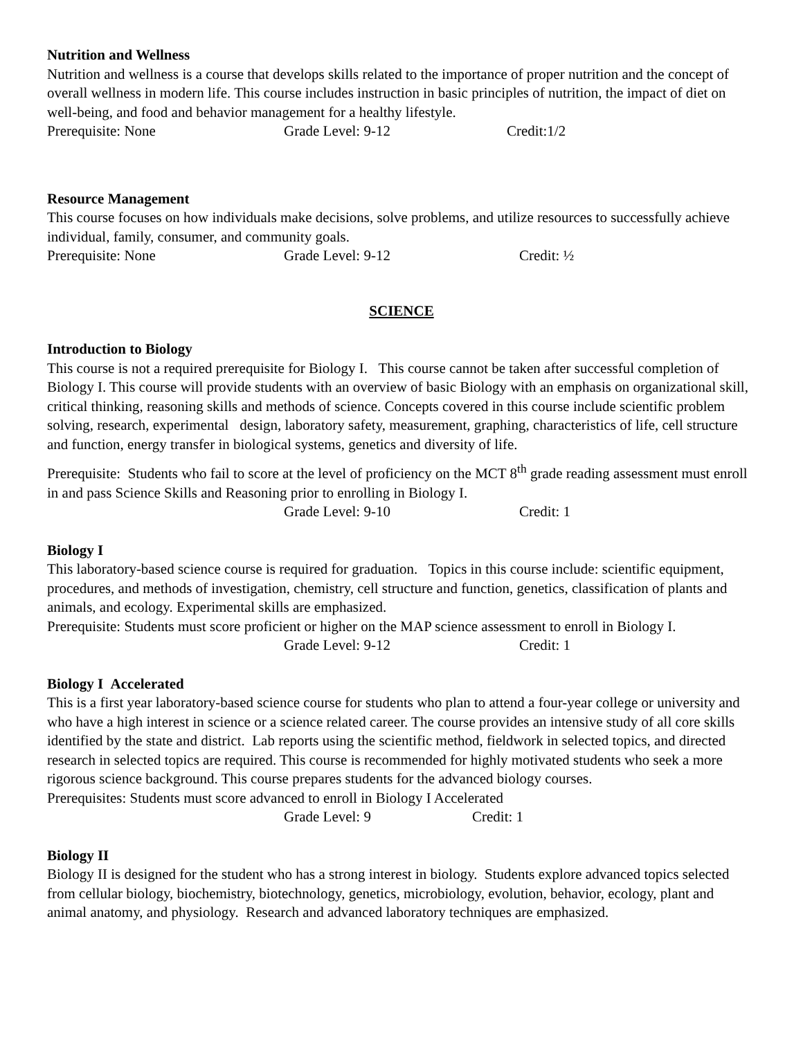Nutrition and Wellness
Nutrition and wellness is a course that develops skills related to the importance of proper nutrition and the concept of overall wellness in modern life. This course includes instruction in basic principles of nutrition, the impact of diet on well-being, and food and behavior management for a healthy lifestyle.
Prerequisite: None Grade Level: 9-12 Credit:1/2
Resource Management
This course focuses on how individuals make decisions, solve problems, and utilize resources to successfully achieve individual, family, consumer, and community goals.
Prerequisite: None Grade Level: 9-12 Credit: ½
SCIENCE
Introduction to Biology
This course is not a required prerequisite for Biology I. This course cannot be taken after successful completion of Biology I. This course will provide students with an overview of basic Biology with an emphasis on organizational skill, critical thinking, reasoning skills and methods of science. Concepts covered in this course include scientific problem solving, research, experimental design, laboratory safety, measurement, graphing, characteristics of life, cell structure and function, energy transfer in biological systems, genetics and diversity of life.
Prerequisite: Students who fail to score at the level of proficiency on the MCT 8<sup>th</sup> grade reading assessment must enroll in and pass Science Skills and Reasoning prior to enrolling in Biology I.
Grade Level: 9-10 Credit: 1
Biology I
This laboratory-based science course is required for graduation. Topics in this course include: scientific equipment, procedures, and methods of investigation, chemistry, cell structure and function, genetics, classification of plants and animals, and ecology. Experimental skills are emphasized.
Prerequisite: Students must score proficient or higher on the MAP science assessment to enroll in Biology I.
Grade Level: 9-12 Credit: 1
Biology I Accelerated
This is a first year laboratory-based science course for students who plan to attend a four-year college or university and who have a high interest in science or a science related career. The course provides an intensive study of all core skills identified by the state and district. Lab reports using the scientific method, fieldwork in selected topics, and directed research in selected topics are required. This course is recommended for highly motivated students who seek a more rigorous science background. This course prepares students for the advanced biology courses.
Prerequisites: Students must score advanced to enroll in Biology I Accelerated
Grade Level: 9 Credit: 1
Biology II
Biology II is designed for the student who has a strong interest in biology. Students explore advanced topics selected from cellular biology, biochemistry, biotechnology, genetics, microbiology, evolution, behavior, ecology, plant and animal anatomy, and physiology. Research and advanced laboratory techniques are emphasized.